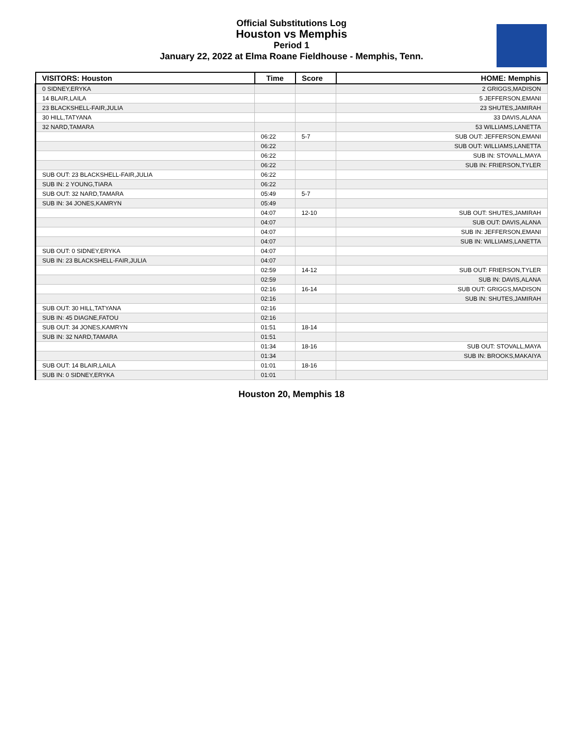Official Substitutions Log
Houston vs Memphis
Period 1
January 22, 2022 at Elma Roane Fieldhouse - Memphis, Tenn.
| VISITORS: Houston | Time | Score | HOME: Memphis |
| --- | --- | --- | --- |
| 0 SIDNEY,ERYKA | | | 2 GRIGGS,MADISON |
| 14 BLAIR,LAILA | | | 5 JEFFERSON,EMANI |
| 23 BLACKSHELL-FAIR,JULIA | | | 23 SHUTES,JAMIRAH |
| 30 HILL,TATYANA | | | 33 DAVIS,ALANA |
| 32 NARD,TAMARA | | | 53 WILLIAMS,LANETTA |
| | 06:22 | 5-7 | SUB OUT: JEFFERSON,EMANI |
| | 06:22 | | SUB OUT: WILLIAMS,LANETTA |
| | 06:22 | | SUB IN: STOVALL,MAYA |
| | 06:22 | | SUB IN: FRIERSON,TYLER |
| SUB OUT: 23 BLACKSHELL-FAIR,JULIA | 06:22 | | |
| SUB IN: 2 YOUNG,TIARA | 06:22 | | |
| SUB OUT: 32 NARD,TAMARA | 05:49 | 5-7 | |
| SUB IN: 34 JONES,KAMRYN | 05:49 | | |
| | 04:07 | 12-10 | SUB OUT: SHUTES,JAMIRAH |
| | 04:07 | | SUB OUT: DAVIS,ALANA |
| | 04:07 | | SUB IN: JEFFERSON,EMANI |
| | 04:07 | | SUB IN: WILLIAMS,LANETTA |
| SUB OUT: 0 SIDNEY,ERYKA | 04:07 | | |
| SUB IN: 23 BLACKSHELL-FAIR,JULIA | 04:07 | | |
| | 02:59 | 14-12 | SUB OUT: FRIERSON,TYLER |
| | 02:59 | | SUB IN: DAVIS,ALANA |
| | 02:16 | 16-14 | SUB OUT: GRIGGS,MADISON |
| | 02:16 | | SUB IN: SHUTES,JAMIRAH |
| SUB OUT: 30 HILL,TATYANA | 02:16 | | |
| SUB IN: 45 DIAGNE,FATOU | 02:16 | | |
| SUB OUT: 34 JONES,KAMRYN | 01:51 | 18-14 | |
| SUB IN: 32 NARD,TAMARA | 01:51 | | |
| | 01:34 | 18-16 | SUB OUT: STOVALL,MAYA |
| | 01:34 | | SUB IN: BROOKS,MAKAIYA |
| SUB OUT: 14 BLAIR,LAILA | 01:01 | 18-16 | |
| SUB IN: 0 SIDNEY,ERYKA | 01:01 | | |
Houston 20, Memphis 18